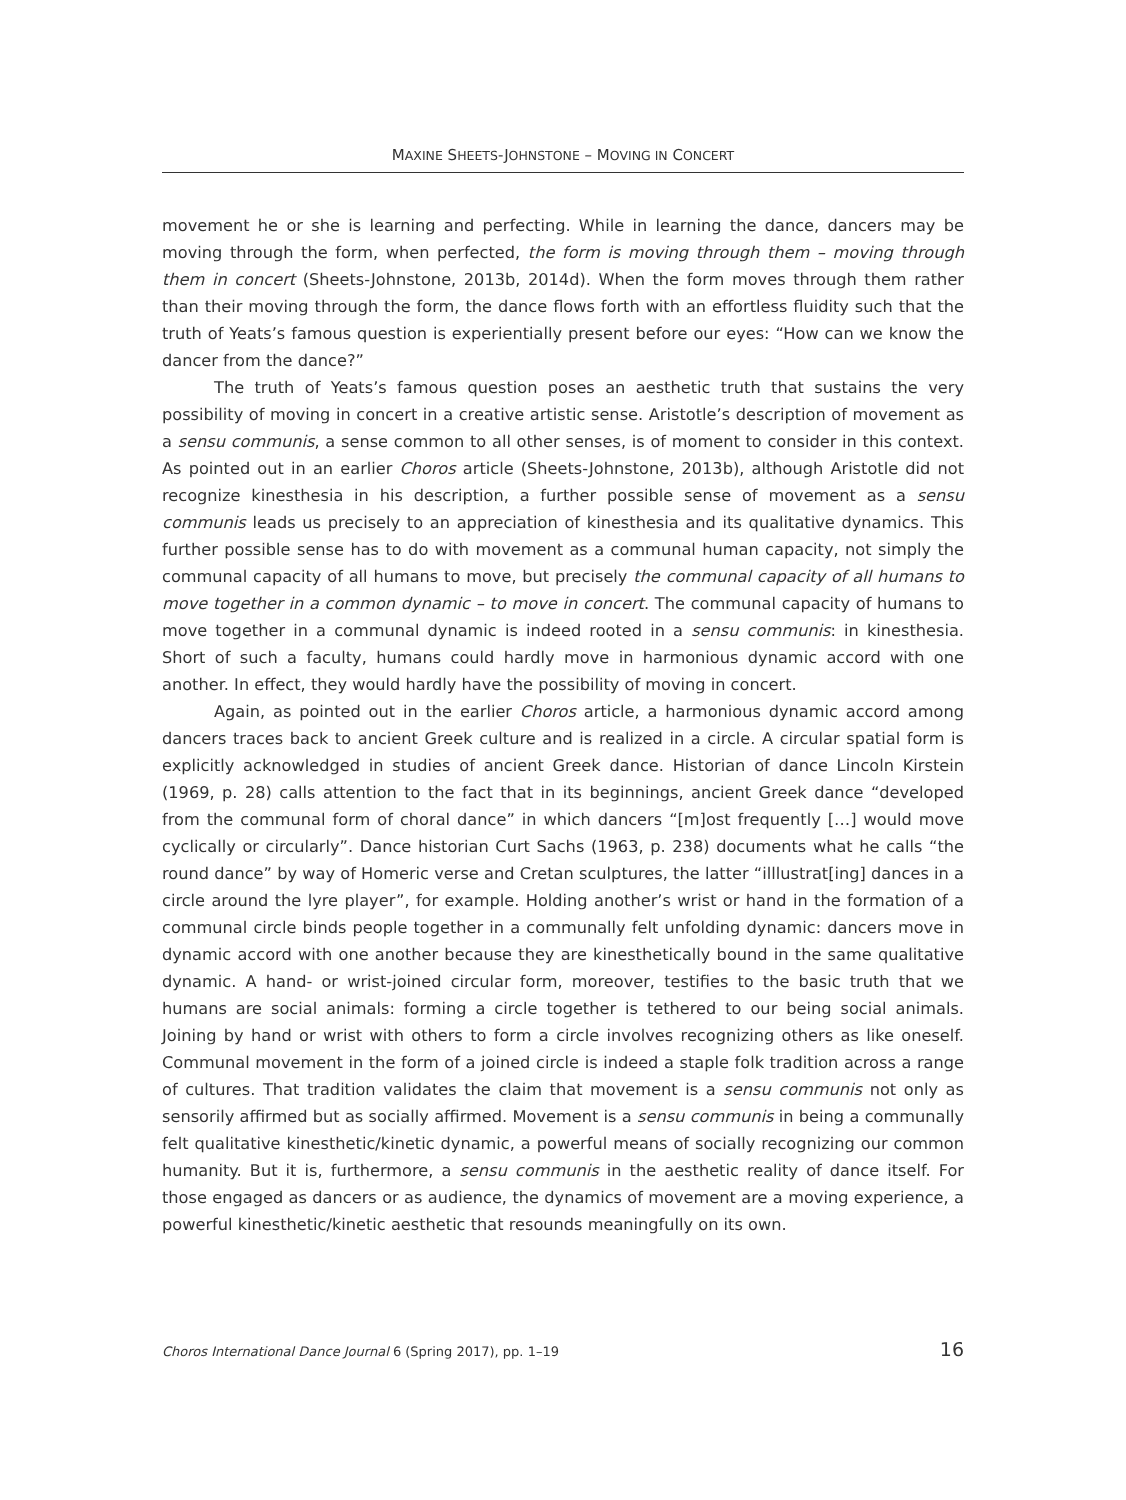MAXINE SHEETS-JOHNSTONE – MOVING IN CONCERT
movement he or she is learning and perfecting. While in learning the dance, dancers may be moving through the form, when perfected, the form is moving through them – moving through them in concert (Sheets-Johnstone, 2013b, 2014d). When the form moves through them rather than their moving through the form, the dance flows forth with an effortless fluidity such that the truth of Yeats’s famous question is experientially present before our eyes: “How can we know the dancer from the dance?”
The truth of Yeats’s famous question poses an aesthetic truth that sustains the very possibility of moving in concert in a creative artistic sense. Aristotle’s description of movement as a sensu communis, a sense common to all other senses, is of moment to consider in this context. As pointed out in an earlier Choros article (Sheets-Johnstone, 2013b), although Aristotle did not recognize kinesthesia in his description, a further possible sense of movement as a sensu communis leads us precisely to an appreciation of kinesthesia and its qualitative dynamics. This further possible sense has to do with movement as a communal human capacity, not simply the communal capacity of all humans to move, but precisely the communal capacity of all humans to move together in a common dynamic – to move in concert. The communal capacity of humans to move together in a communal dynamic is indeed rooted in a sensu communis: in kinesthesia. Short of such a faculty, humans could hardly move in harmonious dynamic accord with one another. In effect, they would hardly have the possibility of moving in concert.
Again, as pointed out in the earlier Choros article, a harmonious dynamic accord among dancers traces back to ancient Greek culture and is realized in a circle. A circular spatial form is explicitly acknowledged in studies of ancient Greek dance. Historian of dance Lincoln Kirstein (1969, p. 28) calls attention to the fact that in its beginnings, ancient Greek dance “developed from the communal form of choral dance” in which dancers “[m]ost frequently […] would move cyclically or circularly”. Dance historian Curt Sachs (1963, p. 238) documents what he calls “the round dance” by way of Homeric verse and Cretan sculptures, the latter “illlustrat[ing] dances in a circle around the lyre player”, for example. Holding another’s wrist or hand in the formation of a communal circle binds people together in a communally felt unfolding dynamic: dancers move in dynamic accord with one another because they are kinesthetically bound in the same qualitative dynamic. A hand- or wrist-joined circular form, moreover, testifies to the basic truth that we humans are social animals: forming a circle together is tethered to our being social animals. Joining by hand or wrist with others to form a circle involves recognizing others as like oneself. Communal movement in the form of a joined circle is indeed a staple folk tradition across a range of cultures. That tradition validates the claim that movement is a sensu communis not only as sensorily affirmed but as socially affirmed. Movement is a sensu communis in being a communally felt qualitative kinesthetic/kinetic dynamic, a powerful means of socially recognizing our common humanity. But it is, furthermore, a sensu communis in the aesthetic reality of dance itself. For those engaged as dancers or as audience, the dynamics of movement are a moving experience, a powerful kinesthetic/kinetic aesthetic that resounds meaningfully on its own.
Choros International Dance Journal 6 (Spring 2017), pp. 1–19 16